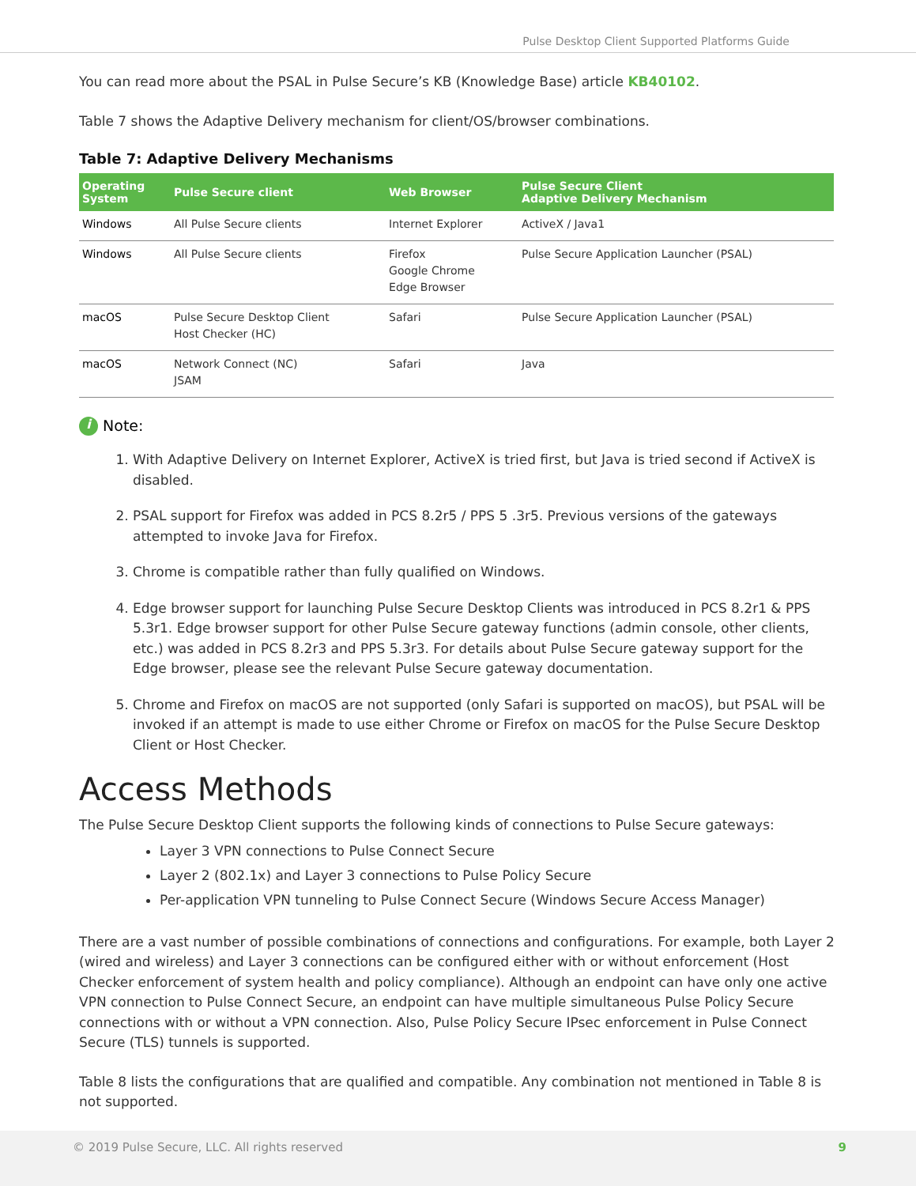Pulse Desktop Client Supported Platforms Guide
You can read more about the PSAL in Pulse Secure’s KB (Knowledge Base) article KB40102.
Table 7 shows the Adaptive Delivery mechanism for client/OS/browser combinations.
Table 7: Adaptive Delivery Mechanisms
| Operating System | Pulse Secure client | Web Browser | Pulse Secure Client Adaptive Delivery Mechanism |
| --- | --- | --- | --- |
| Windows | All Pulse Secure clients | Internet Explorer | ActiveX / Java1 |
| Windows | All Pulse Secure clients | Firefox Google Chrome Edge Browser | Pulse Secure Application Launcher (PSAL) |
| macOS | Pulse Secure Desktop Client Host Checker (HC) | Safari | Pulse Secure Application Launcher (PSAL) |
| macOS | Network Connect (NC) JSAM | Safari | Java |
i Note:
1. With Adaptive Delivery on Internet Explorer, ActiveX is tried first, but Java is tried second if ActiveX is disabled.
2. PSAL support for Firefox was added in PCS 8.2r5 / PPS 5 .3r5. Previous versions of the gateways attempted to invoke Java for Firefox.
3. Chrome is compatible rather than fully qualified on Windows.
4. Edge browser support for launching Pulse Secure Desktop Clients was introduced in PCS 8.2r1 & PPS 5.3r1. Edge browser support for other Pulse Secure gateway functions (admin console, other clients, etc.) was added in PCS 8.2r3 and PPS 5.3r3. For details about Pulse Secure gateway support for the Edge browser, please see the relevant Pulse Secure gateway documentation.
5. Chrome and Firefox on macOS are not supported (only Safari is supported on macOS), but PSAL will be invoked if an attempt is made to use either Chrome or Firefox on macOS for the Pulse Secure Desktop Client or Host Checker.
Access Methods
The Pulse Secure Desktop Client supports the following kinds of connections to Pulse Secure gateways:
Layer 3 VPN connections to Pulse Connect Secure
Layer 2 (802.1x) and Layer 3 connections to Pulse Policy Secure
Per-application VPN tunneling to Pulse Connect Secure (Windows Secure Access Manager)
There are a vast number of possible combinations of connections and configurations. For example, both Layer 2 (wired and wireless) and Layer 3 connections can be configured either with or without enforcement (Host Checker enforcement of system health and policy compliance). Although an endpoint can have only one active VPN connection to Pulse Connect Secure, an endpoint can have multiple simultaneous Pulse Policy Secure connections with or without a VPN connection. Also, Pulse Policy Secure IPsec enforcement in Pulse Connect Secure (TLS) tunnels is supported.
Table 8 lists the configurations that are qualified and compatible. Any combination not mentioned in Table 8 is not supported.
© 2019 Pulse Secure, LLC. All rights reserved 9